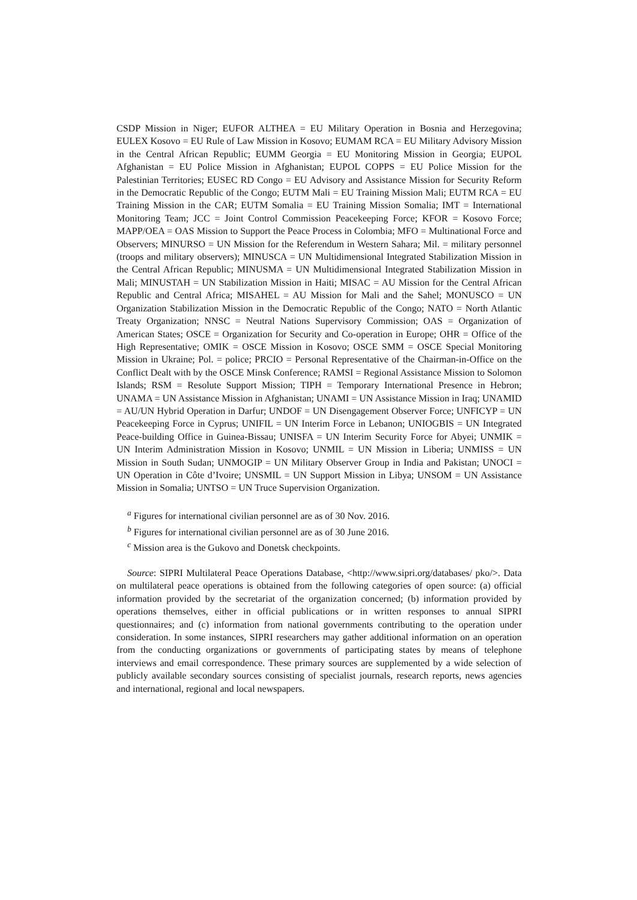CSDP Mission in Niger; EUFOR ALTHEA = EU Military Operation in Bosnia and Herzegovina; EULEX Kosovo = EU Rule of Law Mission in Kosovo; EUMAM RCA = EU Military Advisory Mission in the Central African Republic; EUMM Georgia = EU Monitoring Mission in Georgia; EUPOL Afghanistan = EU Police Mission in Afghanistan; EUPOL COPPS = EU Police Mission for the Palestinian Territories; EUSEC RD Congo = EU Advisory and Assistance Mission for Security Reform in the Democratic Republic of the Congo; EUTM Mali = EU Training Mission Mali; EUTM RCA = EU Training Mission in the CAR; EUTM Somalia = EU Training Mission Somalia; IMT = International Monitoring Team; JCC = Joint Control Commission Peacekeeping Force; KFOR = Kosovo Force; MAPP/OEA = OAS Mission to Support the Peace Process in Colombia; MFO = Multinational Force and Observers; MINURSO = UN Mission for the Referendum in Western Sahara; Mil. = military personnel (troops and military observers); MINUSCA = UN Multidimensional Integrated Stabilization Mission in the Central African Republic; MINUSMA = UN Multidimensional Integrated Stabilization Mission in Mali; MINUSTAH = UN Stabilization Mission in Haiti; MISAC = AU Mission for the Central African Republic and Central Africa; MISAHEL = AU Mission for Mali and the Sahel; MONUSCO = UN Organization Stabilization Mission in the Democratic Republic of the Congo; NATO = North Atlantic Treaty Organization; NNSC = Neutral Nations Supervisory Commission; OAS = Organization of American States; OSCE = Organization for Security and Co-operation in Europe; OHR = Office of the High Representative; OMIK = OSCE Mission in Kosovo; OSCE SMM = OSCE Special Monitoring Mission in Ukraine; Pol. = police; PRCIO = Personal Representative of the Chairman-in-Office on the Conflict Dealt with by the OSCE Minsk Conference; RAMSI = Regional Assistance Mission to Solomon Islands; RSM = Resolute Support Mission; TIPH = Temporary International Presence in Hebron; UNAMA = UN Assistance Mission in Afghanistan; UNAMI = UN Assistance Mission in Iraq; UNAMID = AU/UN Hybrid Operation in Darfur; UNDOF = UN Disengagement Observer Force; UNFICYP = UN Peacekeeping Force in Cyprus; UNIFIL = UN Interim Force in Lebanon; UNIOGBIS = UN Integrated Peace-building Office in Guinea-Bissau; UNISFA = UN Interim Security Force for Abyei; UNMIK = UN Interim Administration Mission in Kosovo; UNMIL = UN Mission in Liberia; UNMISS = UN Mission in South Sudan; UNMOGIP = UN Military Observer Group in India and Pakistan; UNOCI = UN Operation in Côte d’Ivoire; UNSMIL = UN Support Mission in Libya; UNSOM = UN Assistance Mission in Somalia; UNTSO = UN Truce Supervision Organization.
<sup>a</sup> Figures for international civilian personnel are as of 30 Nov. 2016.
<sup>b</sup> Figures for international civilian personnel are as of 30 June 2016.
<sup>c</sup> Mission area is the Gukovo and Donetsk checkpoints.
Source: SIPRI Multilateral Peace Operations Database, <http://www.sipri.org/databases/ pko/>. Data on multilateral peace operations is obtained from the following categories of open source: (a) official information provided by the secretariat of the organization concerned; (b) information provided by operations themselves, either in official publications or in written responses to annual SIPRI questionnaires; and (c) information from national governments contributing to the operation under consideration. In some instances, SIPRI researchers may gather additional information on an operation from the conducting organizations or govern­ments of participating states by means of telephone interviews and email correspondence. These primary sources are supplemented by a wide selection of publicly available secondary sources consisting of specialist journals, research reports, news agencies and international, regional and local newspapers.